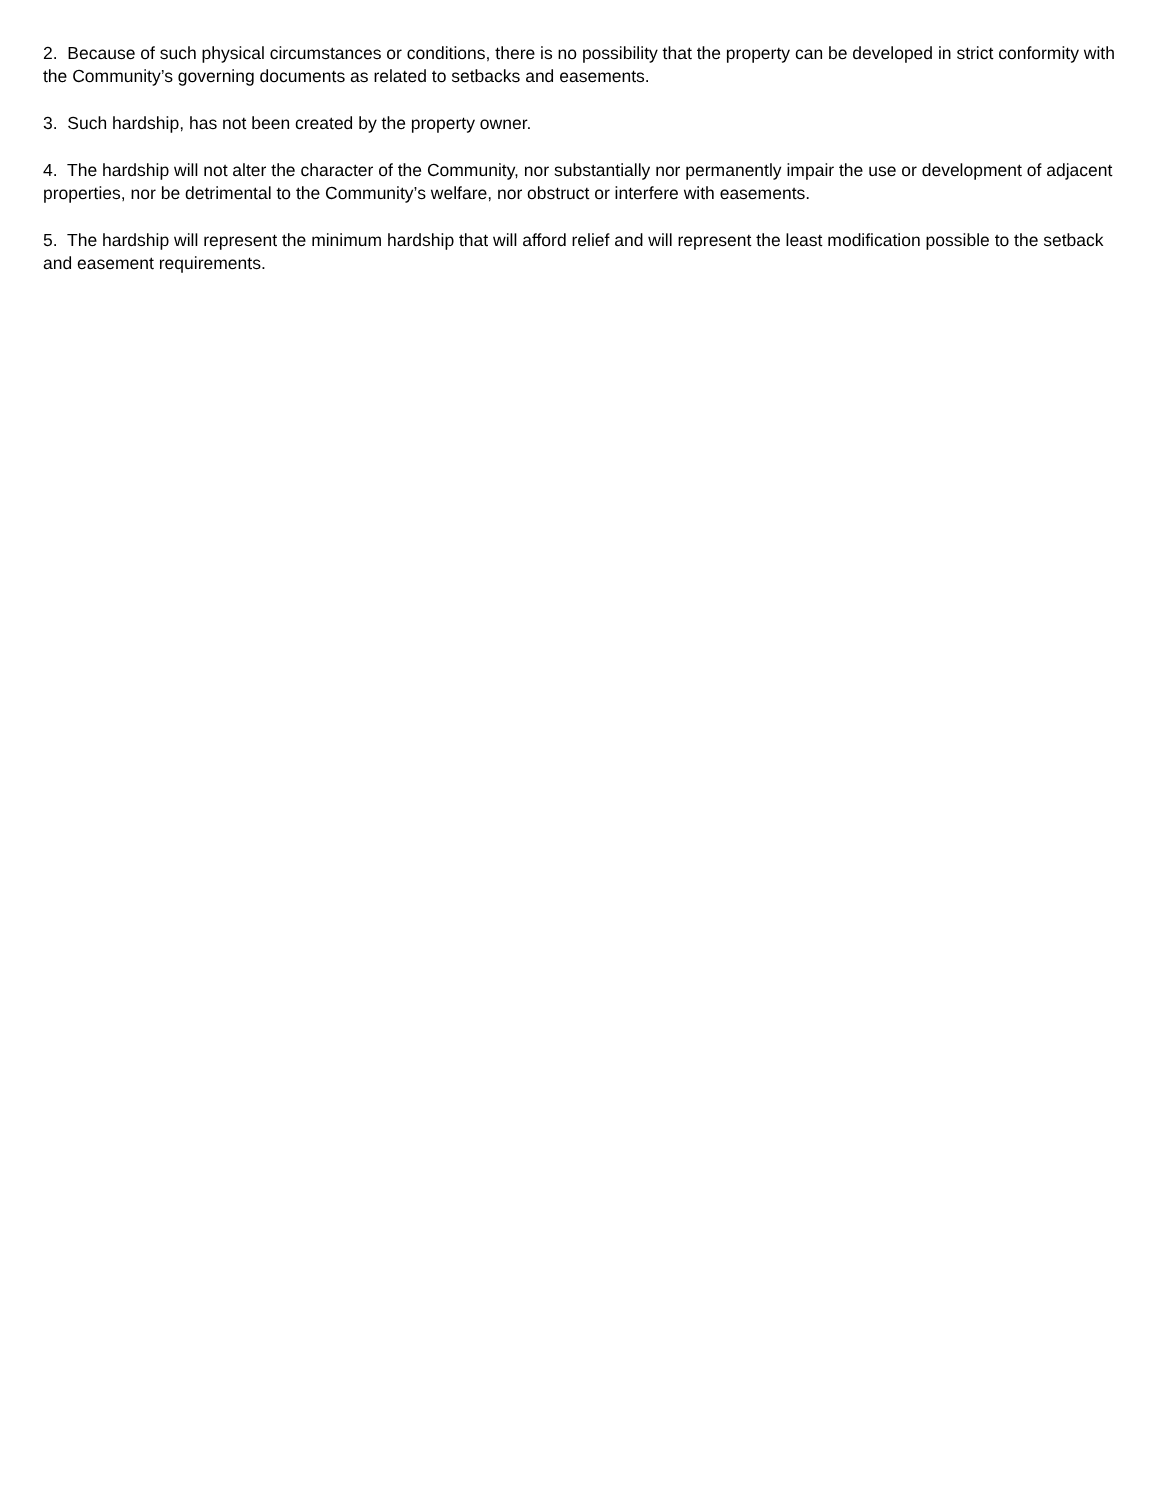2. Because of such physical circumstances or conditions, there is no possibility that the property can be developed in strict conformity with the Community’s governing documents as related to setbacks and easements.
3. Such hardship, has not been created by the property owner.
4. The hardship will not alter the character of the Community, nor substantially nor permanently impair the use or development of adjacent properties, nor be detrimental to the Community’s welfare, nor obstruct or interfere with easements.
5. The hardship will represent the minimum hardship that will afford relief and will represent the least modification possible to the setback and easement requirements.